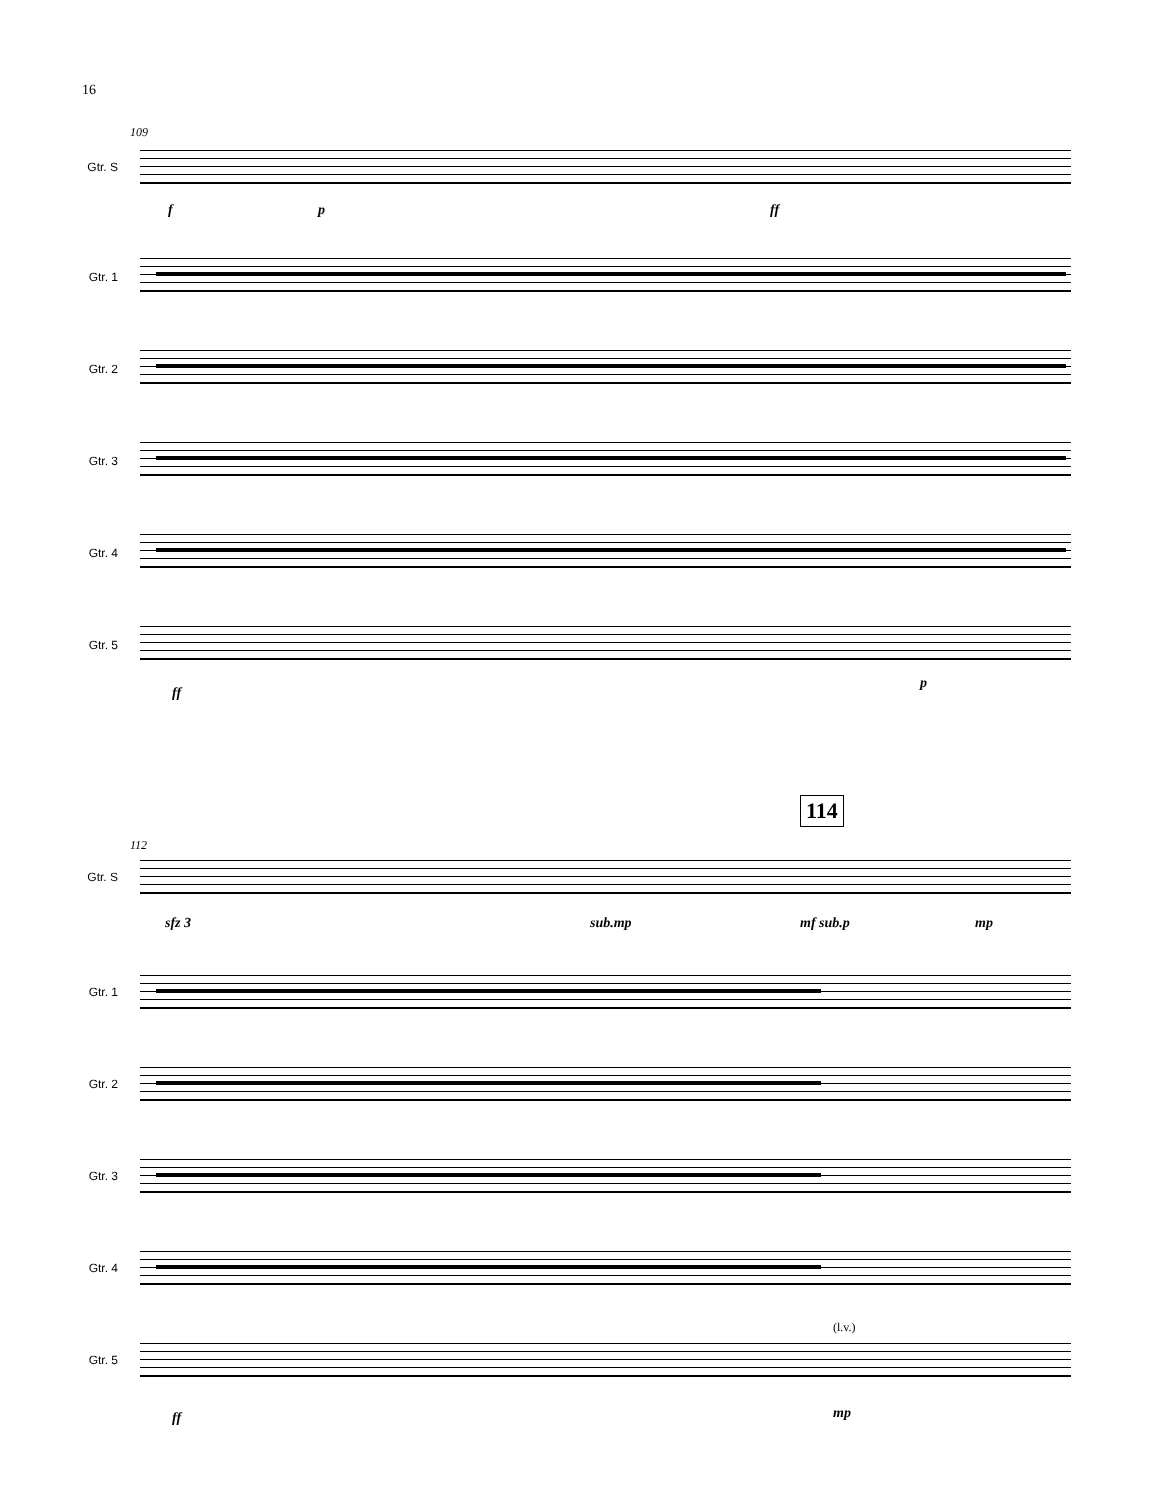16
109
Gtr. S
f p ff
Gtr. 1
Gtr. 2
Gtr. 3
Gtr. 4
Gtr. 5
ff
p
114
112
Gtr. S
sfz 3 sub.mp mf sub.p mp
Gtr. 1
Gtr. 2
Gtr. 3
Gtr. 4
(l.v.)
Gtr. 5
ff mp